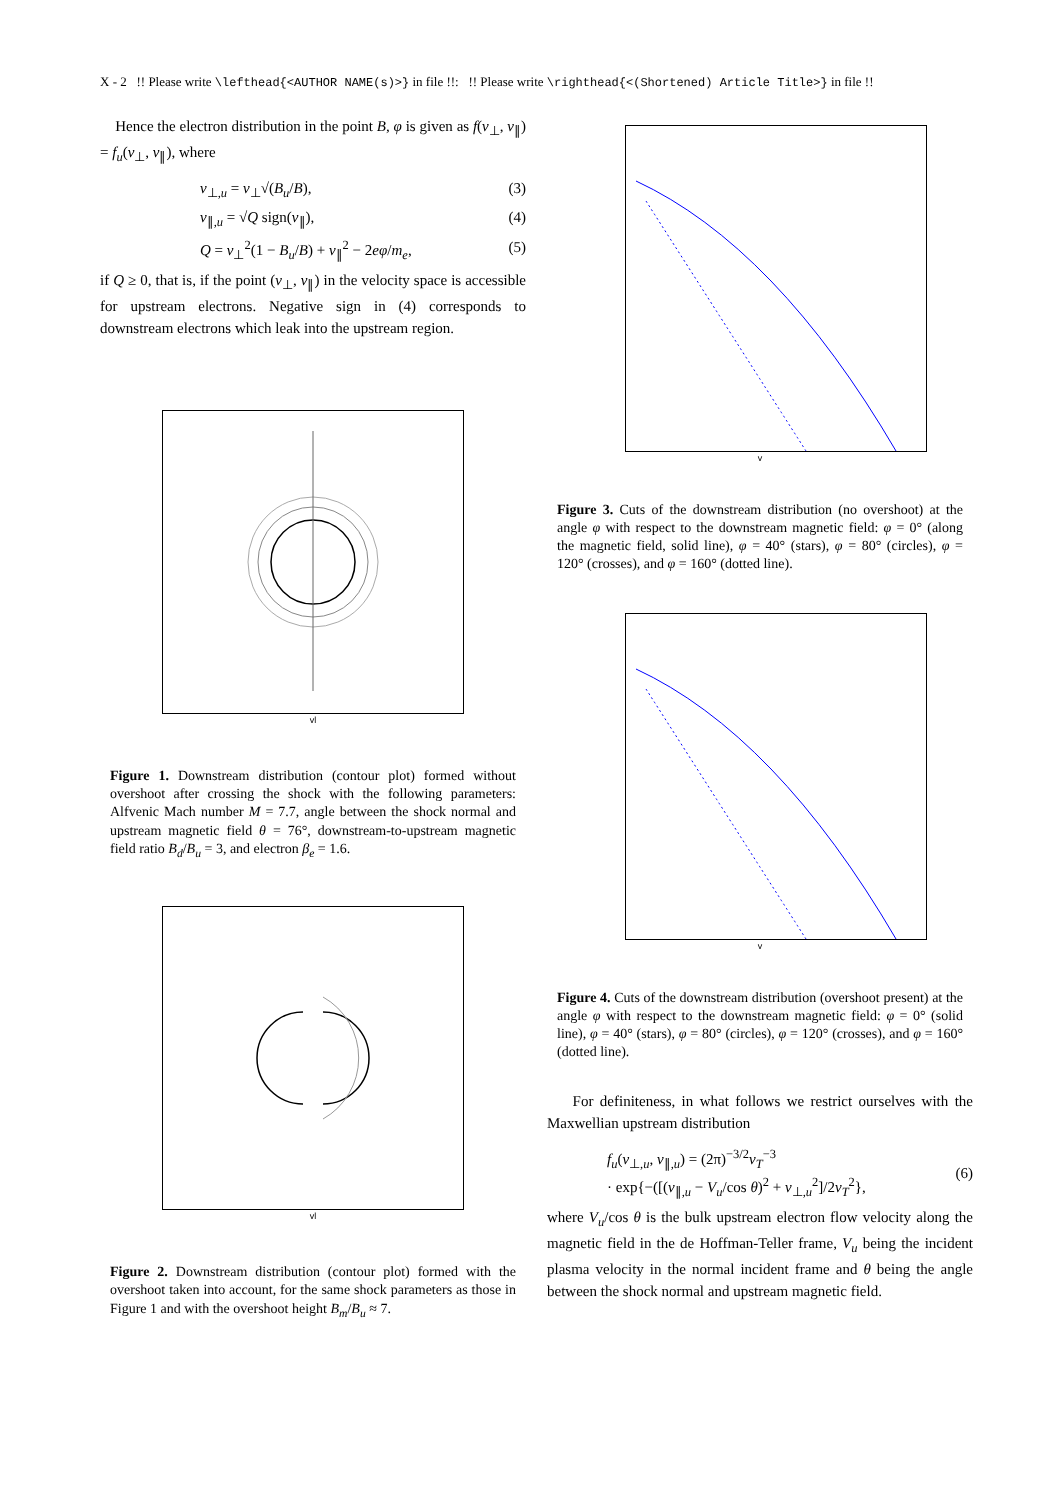X - 2 !! Please write \lefthead{<AUTHOR NAME(s)>} in file !!: !! Please write \righthead{<(Shortened) Article Title>} in file !!
Hence the electron distribution in the point B, φ is given as f(v<sub>⊥</sub>, v<sub>∥</sub>) = f<sub>u</sub>(v<sub>⊥</sub>, v<sub>∥</sub>), where
v<sub>⊥,u</sub> = v<sub>⊥</sub>√(B<sub>u</sub>/B), (3)
v<sub>∥,u</sub> = √Q sign(v<sub>∥</sub>), (4)
Q = v<sub>⊥</sub><sup>2</sup>(1 − B<sub>u</sub>/B) + v<sub>∥</sub><sup>2</sup> − 2eφ/m<sub>e</sub>, (5)
if Q ≥ 0, that is, if the point (v<sub>⊥</sub>, v<sub>∥</sub>) in the velocity space is accessible for upstream electrons. Negative sign in (4) corresponds to downstream electrons which leak into the upstream region.
vl
Figure 1. Downstream distribution (contour plot) formed without overshoot after crossing the shock with the following parameters: Alfvenic Mach number M = 7.7, angle between the shock normal and upstream magnetic field θ = 76°, downstream-to-upstream magnetic field ratio B<sub>d</sub>/B<sub>u</sub> = 3, and electron β<sub>e</sub> = 1.6.
vl
Figure 2. Downstream distribution (contour plot) formed with the overshoot taken into account, for the same shock parameters as those in Figure 1 and with the overshoot height B<sub>m</sub>/B<sub>u</sub> ≈ 7.
v
Figure 3. Cuts of the downstream distribution (no overshoot) at the angle φ with respect to the downstream magnetic field: φ = 0° (along the magnetic field, solid line), φ = 40° (stars), φ = 80° (circles), φ = 120° (crosses), and φ = 160° (dotted line).
v
Figure 4. Cuts of the downstream distribution (overshoot present) at the angle φ with respect to the downstream magnetic field: φ = 0° (solid line), φ = 40° (stars), φ = 80° (circles), φ = 120° (crosses), and φ = 160° (dotted line).
For definiteness, in what follows we restrict ourselves with the Maxwellian upstream distribution
f<sub>u</sub>(v<sub>⊥,u</sub>, v<sub>∥,u</sub>) = (2π)<sup>−3/2</sup>v<sub>T</sub><sup>−3</sup>
· exp{−([(v<sub>∥,u</sub> − V<sub>u</sub>/cos θ)<sup>2</sup> + v<sub>⊥,u</sub><sup>2</sup>]/2v<sub>T</sub><sup>2</sup>}, (6)
where V<sub>u</sub>/cos θ is the bulk upstream electron flow velocity along the magnetic field in the de Hoffman-Teller frame, V<sub>u</sub> being the incident plasma velocity in the normal incident frame and θ being the angle between the shock normal and upstream magnetic field.